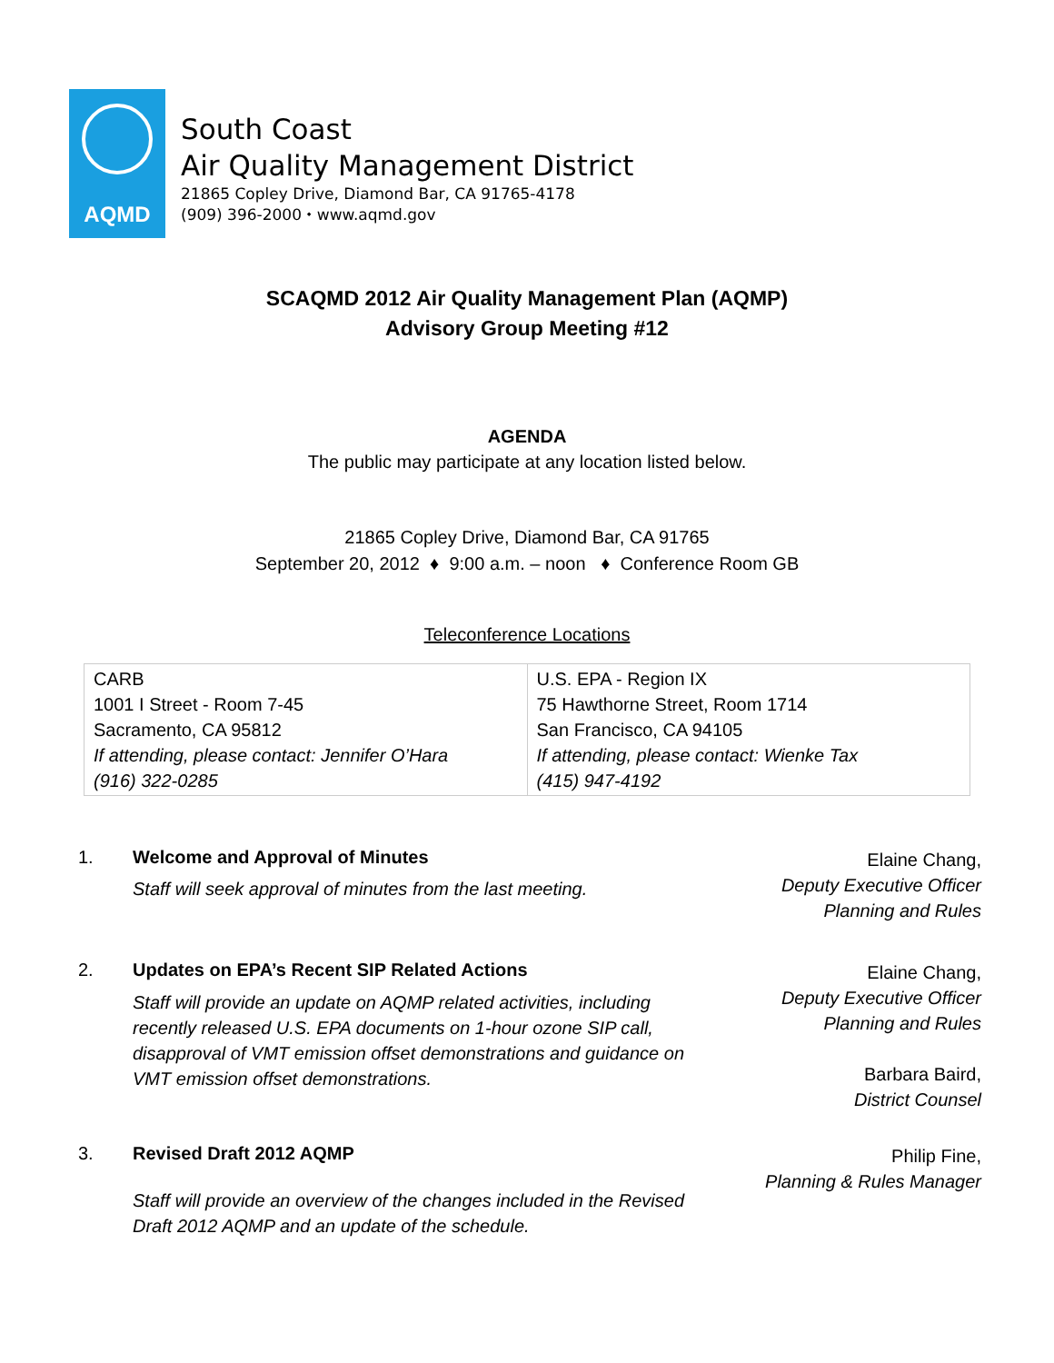AQMD
South Coast
Air Quality Management District
21865 Copley Drive, Diamond Bar, CA 91765-4178
(909) 396-2000 ⬩ www.aqmd.gov
SCAQMD 2012 Air Quality Management Plan (AQMP)
Advisory Group Meeting #12
AGENDA
The public may participate at any location listed below.
21865 Copley Drive, Diamond Bar, CA 91765
September 20, 2012 ♦ 9:00 a.m. – noon ♦ Conference Room GB
Teleconference Locations
| CARB 1001 I Street - Room 7-45 Sacramento, CA 95812 If attending, please contact: Jennifer O’Hara (916) 322-0285 | U.S. EPA - Region IX 75 Hawthorne Street, Room 1714 San Francisco, CA 94105 If attending, please contact: Wienke Tax (415) 947-4192 |
1. Welcome and Approval of Minutes
Staff will seek approval of minutes from the last meeting.
Elaine Chang,
Deputy Executive Officer
Planning and Rules
2. Updates on EPA’s Recent SIP Related Actions
Staff will provide an update on AQMP related activities, including recently released U.S. EPA documents on 1-hour ozone SIP call, disapproval of VMT emission offset demonstrations and guidance on VMT emission offset demonstrations.
Elaine Chang,
Deputy Executive Officer
Planning and Rules
Barbara Baird,
District Counsel
3. Revised Draft 2012 AQMP
Staff will provide an overview of the changes included in the Revised Draft 2012 AQMP and an update of the schedule.
Philip Fine,
Planning & Rules Manager